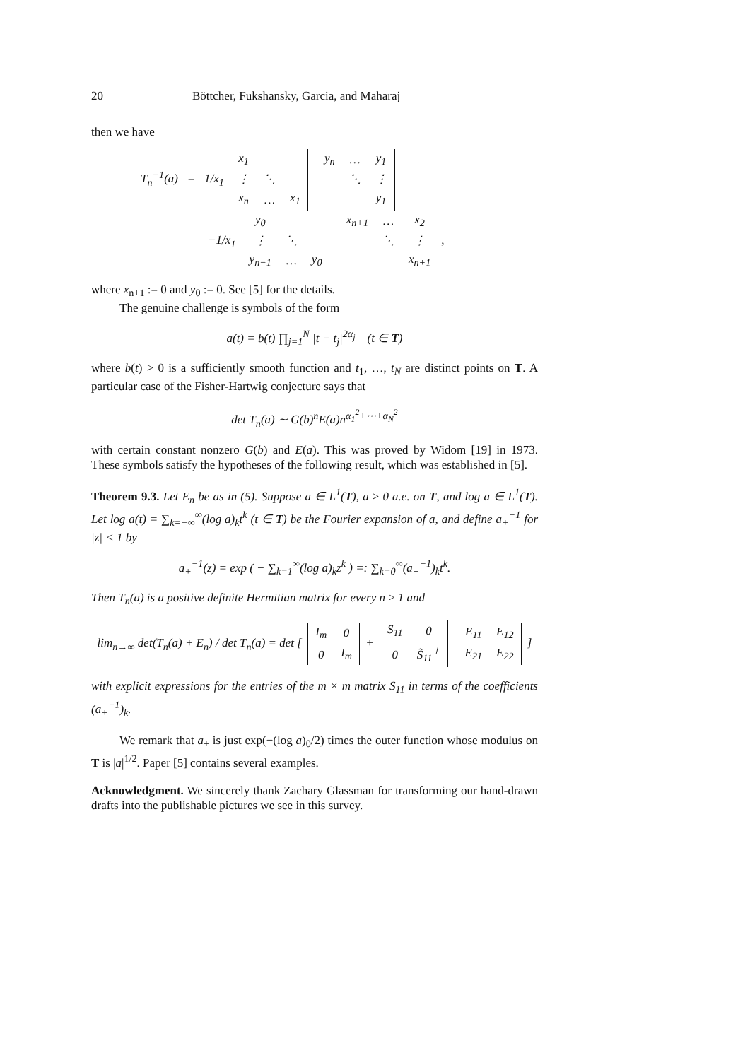20 Böttcher, Fukshansky, Garcia, and Maharaj
then we have
T<sub>n</sub><sup>−1</sup>(a) = 1/x<sub>1</sub>
| x<sub>1</sub> | | |
| ⋮ | ⋱ | |
| x<sub>n</sub> | … | x<sub>1</sub> |
| y<sub>n</sub> | … | y<sub>1</sub> |
| | ⋱ | ⋮ |
| | | y<sub>1</sub> |
−1/x<sub>1</sub>
| y<sub>0</sub> | | |
| ⋮ | ⋱ | |
| y<sub>n−1</sub> | … | y<sub>0</sub> |
| x<sub>n+1</sub> | … | x<sub>2</sub> |
| | ⋱ | ⋮ |
| | | x<sub>n+1</sub> |
,
where x<sub>n+1</sub> := 0 and y<sub>0</sub> := 0. See [5] for the details.
The genuine challenge is symbols of the form
a(t) = b(t) ∏<sub>j=1</sub><sup>N</sup> |t − t<sub>j</sub>|<sup>2α<sub>j</sub></sup> (t ∈ T)
where b(t) > 0 is a sufficiently smooth function and t<sub>1</sub>, …, t<sub>N</sub> are distinct points on T. A particular case of the Fisher-Hartwig conjecture says that
det T<sub>n</sub>(a) ∼ G(b)<sup>n</sup>E(a)n<sup>α<sub>1</sub><sup>2</sup>+⋯+α<sub>N</sub><sup>2</sup></sup>
with certain constant nonzero G(b) and E(a). This was proved by Widom [19] in 1973. These symbols satisfy the hypotheses of the following result, which was established in [5].
Theorem 9.3. Let E<sub>n</sub> be as in (5). Suppose a ∈ L<sup>1</sup>(T), a ≥ 0 a.e. on T, and log a ∈ L<sup>1</sup>(T). Let log a(t) = ∑<sub>k=−∞</sub><sup>∞</sup>(log a)<sub>k</sub>t<sup>k</sup> (t ∈ T) be the Fourier expansion of a, and define a<sub>+</sub><sup>−1</sup> for |z| < 1 by
a<sub>+</sub><sup>−1</sup>(z) = exp ( − ∑<sub>k=1</sub><sup>∞</sup>(log a)<sub>k</sub>z<sup>k</sup> ) =: ∑<sub>k=0</sub><sup>∞</sup>(a<sub>+</sub><sup>−1</sup>)<sub>k</sub>t<sup>k</sup>.
Then T<sub>n</sub>(a) is a positive definite Hermitian matrix for every n ≥ 1 and
lim<sub>n→∞</sub> det(T<sub>n</sub>(a) + E<sub>n</sub>) / det T<sub>n</sub>(a) = det [
| I<sub>m</sub> | 0 |
| 0 | I<sub>m</sub> |
+
| S<sub>11</sub> | 0 |
| 0 | S̃<sub>11</sub><sup>⊤</sup> |
| E<sub>11</sub> | E<sub>12</sub> |
| E<sub>21</sub> | E<sub>22</sub> |
]
with explicit expressions for the entries of the m × m matrix S<sub>11</sub> in terms of the coefficients (a<sub>+</sub><sup>−1</sup>)<sub>k</sub>.
We remark that a<sub>+</sub> is just exp(−(log a)<sub>0</sub>/2) times the outer function whose modulus on T is |a|<sup>1/2</sup>. Paper [5] contains several examples.
Acknowledgment. We sincerely thank Zachary Glassman for transforming our hand-drawn drafts into the publishable pictures we see in this survey.